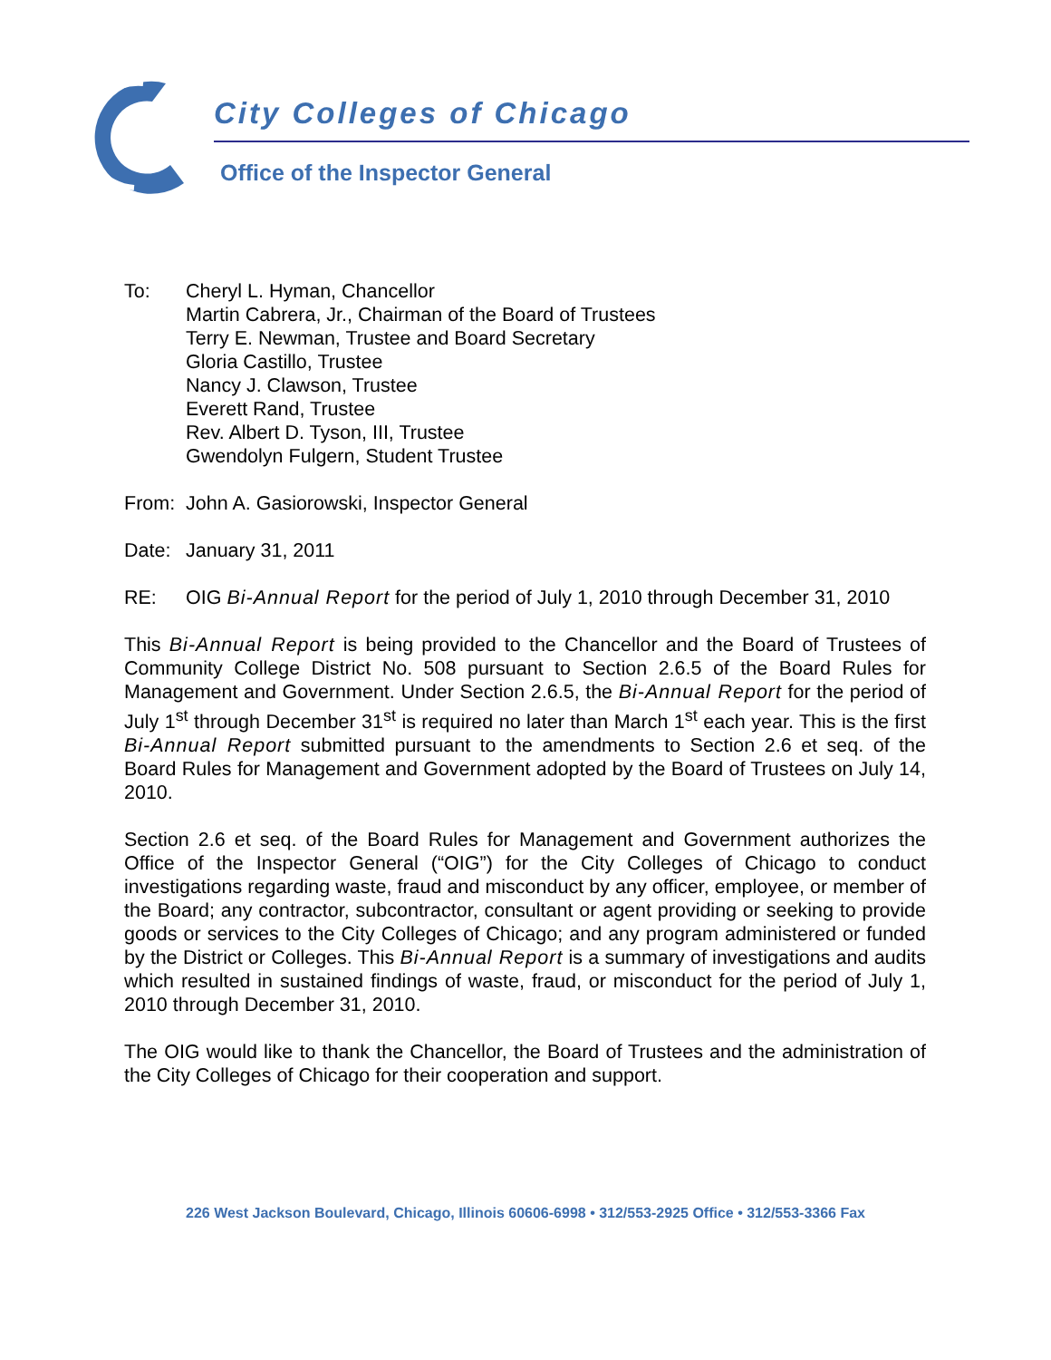City Colleges of Chicago
Office of the Inspector General
To: Cheryl L. Hyman, Chancellor
Martin Cabrera, Jr., Chairman of the Board of Trustees
Terry E. Newman, Trustee and Board Secretary
Gloria Castillo, Trustee
Nancy J. Clawson, Trustee
Everett Rand, Trustee
Rev. Albert D. Tyson, III, Trustee
Gwendolyn Fulgern, Student Trustee
From: John A. Gasiorowski, Inspector General
Date: January 31, 2011
RE: OIG Bi-Annual Report for the period of July 1, 2010 through December 31, 2010
This Bi-Annual Report is being provided to the Chancellor and the Board of Trustees of Community College District No. 508 pursuant to Section 2.6.5 of the Board Rules for Management and Government. Under Section 2.6.5, the Bi-Annual Report for the period of July 1<sup>st</sup> through December 31<sup>st</sup> is required no later than March 1<sup>st</sup> each year. This is the first Bi-Annual Report submitted pursuant to the amendments to Section 2.6 et seq. of the Board Rules for Management and Government adopted by the Board of Trustees on July 14, 2010.
Section 2.6 et seq. of the Board Rules for Management and Government authorizes the Office of the Inspector General (“OIG”) for the City Colleges of Chicago to conduct investigations regarding waste, fraud and misconduct by any officer, employee, or member of the Board; any contractor, subcontractor, consultant or agent providing or seeking to provide goods or services to the City Colleges of Chicago; and any program administered or funded by the District or Colleges. This Bi-Annual Report is a summary of investigations and audits which resulted in sustained findings of waste, fraud, or misconduct for the period of July 1, 2010 through December 31, 2010.
The OIG would like to thank the Chancellor, the Board of Trustees and the administration of the City Colleges of Chicago for their cooperation and support.
226 West Jackson Boulevard, Chicago, Illinois 60606-6998 • 312/553-2925 Office • 312/553-3366 Fax